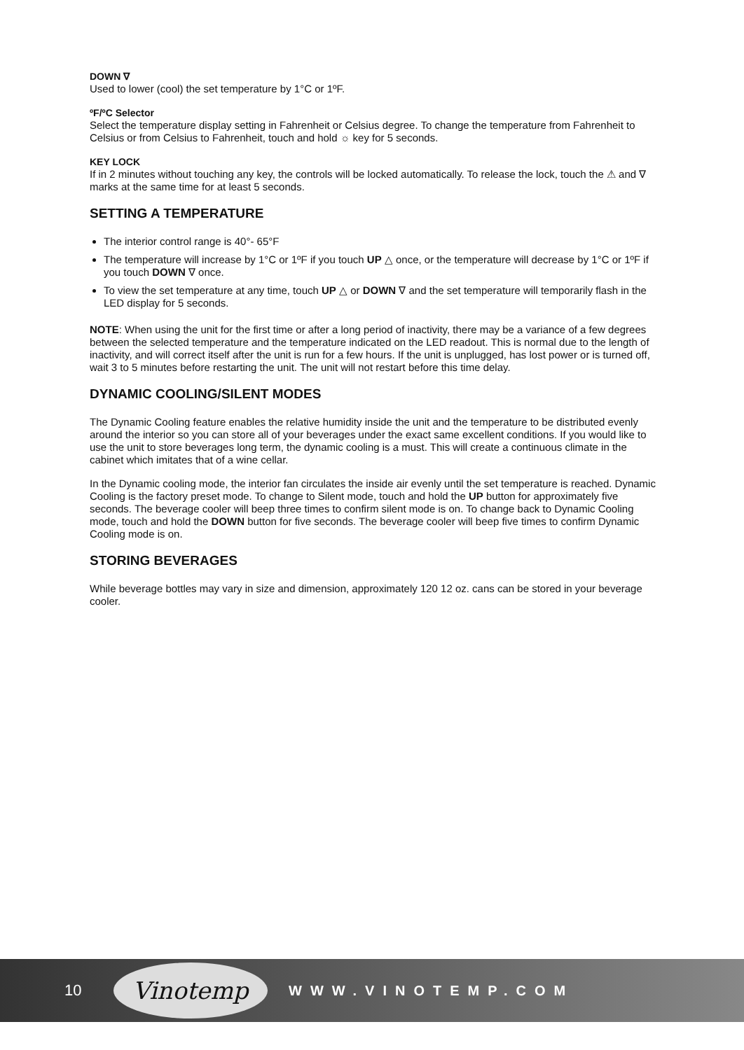DOWN ∇
Used to lower (cool) the set temperature by 1°C or 1ºF.
ºF/ºC Selector
Select the temperature display setting in Fahrenheit or Celsius degree. To change the temperature from Fahrenheit to Celsius or from Celsius to Fahrenheit, touch and hold ☼ key for 5 seconds.
KEY LOCK
If in 2 minutes without touching any key, the controls will be locked automatically. To release the lock, touch the ⚠ and ∇ marks at the same time for at least 5 seconds.
SETTING A TEMPERATURE
The interior control range is 40°- 65°F
The temperature will increase by 1°C or 1ºF if you touch UP △ once, or the temperature will decrease by 1°C or 1ºF if you touch DOWN ∇ once.
To view the set temperature at any time, touch UP △ or DOWN ∇ and the set temperature will temporarily flash in the LED display for 5 seconds.
NOTE: When using the unit for the first time or after a long period of inactivity, there may be a variance of a few degrees between the selected temperature and the temperature indicated on the LED readout. This is normal due to the length of inactivity, and will correct itself after the unit is run for a few hours. If the unit is unplugged, has lost power or is turned off, wait 3 to 5 minutes before restarting the unit. The unit will not restart before this time delay.
DYNAMIC COOLING/SILENT MODES
The Dynamic Cooling feature enables the relative humidity inside the unit and the temperature to be distributed evenly around the interior so you can store all of your beverages under the exact same excellent conditions. If you would like to use the unit to store beverages long term, the dynamic cooling is a must. This will create a continuous climate in the cabinet which imitates that of a wine cellar.
In the Dynamic cooling mode, the interior fan circulates the inside air evenly until the set temperature is reached. Dynamic Cooling is the factory preset mode. To change to Silent mode, touch and hold the UP button for approximately five seconds. The beverage cooler will beep three times to confirm silent mode is on. To change back to Dynamic Cooling mode, touch and hold the DOWN button for five seconds. The beverage cooler will beep five times to confirm Dynamic Cooling mode is on.
STORING BEVERAGES
While beverage bottles may vary in size and dimension, approximately 120 12 oz. cans can be stored in your beverage cooler.
10
Vinotemp
WWW.VINOTEMP.COM